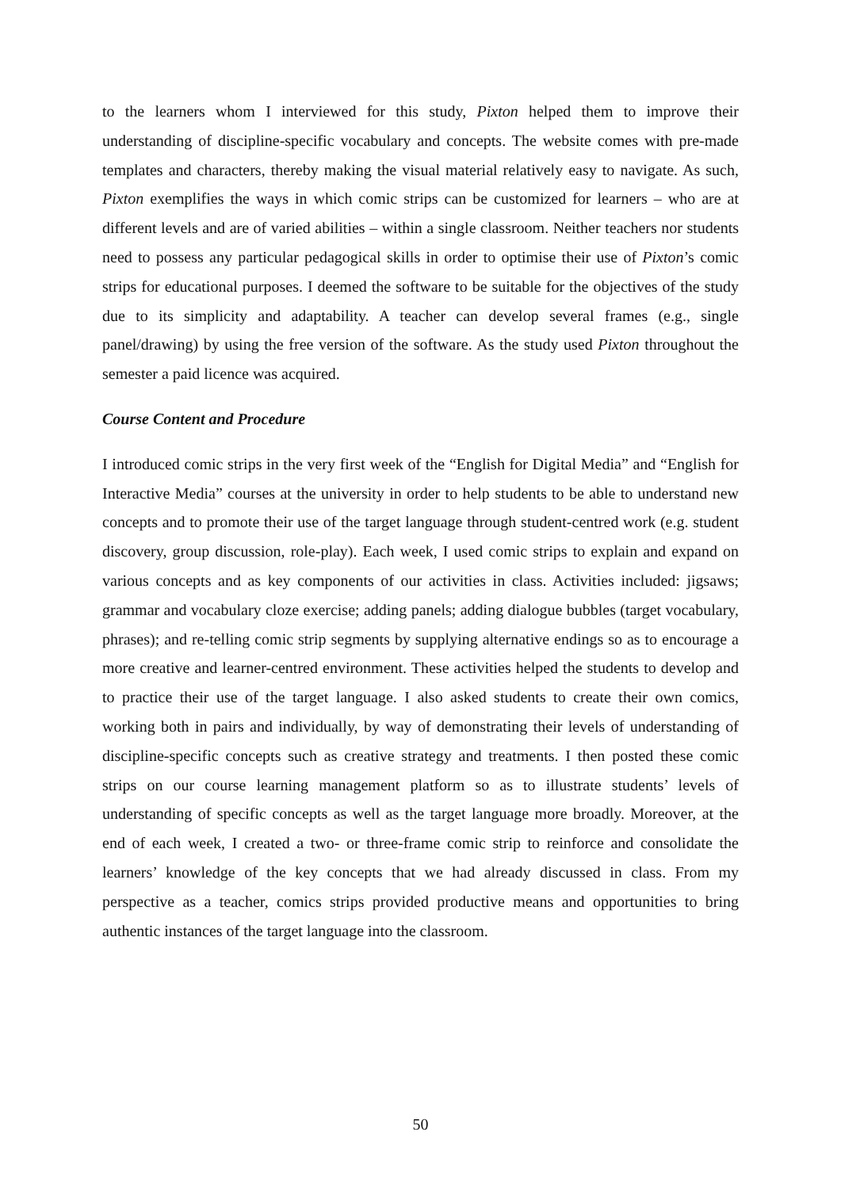to the learners whom I interviewed for this study, Pixton helped them to improve their understanding of discipline-specific vocabulary and concepts. The website comes with pre-made templates and characters, thereby making the visual material relatively easy to navigate. As such, Pixton exemplifies the ways in which comic strips can be customized for learners – who are at different levels and are of varied abilities – within a single classroom. Neither teachers nor students need to possess any particular pedagogical skills in order to optimise their use of Pixton’s comic strips for educational purposes. I deemed the software to be suitable for the objectives of the study due to its simplicity and adaptability. A teacher can develop several frames (e.g., single panel/drawing) by using the free version of the software. As the study used Pixton throughout the semester a paid licence was acquired.
Course Content and Procedure
I introduced comic strips in the very first week of the “English for Digital Media” and “English for Interactive Media” courses at the university in order to help students to be able to understand new concepts and to promote their use of the target language through student-centred work (e.g. student discovery, group discussion, role-play). Each week, I used comic strips to explain and expand on various concepts and as key components of our activities in class. Activities included: jigsaws; grammar and vocabulary cloze exercise; adding panels; adding dialogue bubbles (target vocabulary, phrases); and re-telling comic strip segments by supplying alternative endings so as to encourage a more creative and learner-centred environment. These activities helped the students to develop and to practice their use of the target language. I also asked students to create their own comics, working both in pairs and individually, by way of demonstrating their levels of understanding of discipline-specific concepts such as creative strategy and treatments. I then posted these comic strips on our course learning management platform so as to illustrate students’ levels of understanding of specific concepts as well as the target language more broadly. Moreover, at the end of each week, I created a two- or three-frame comic strip to reinforce and consolidate the learners’ knowledge of the key concepts that we had already discussed in class. From my perspective as a teacher, comics strips provided productive means and opportunities to bring authentic instances of the target language into the classroom.
50